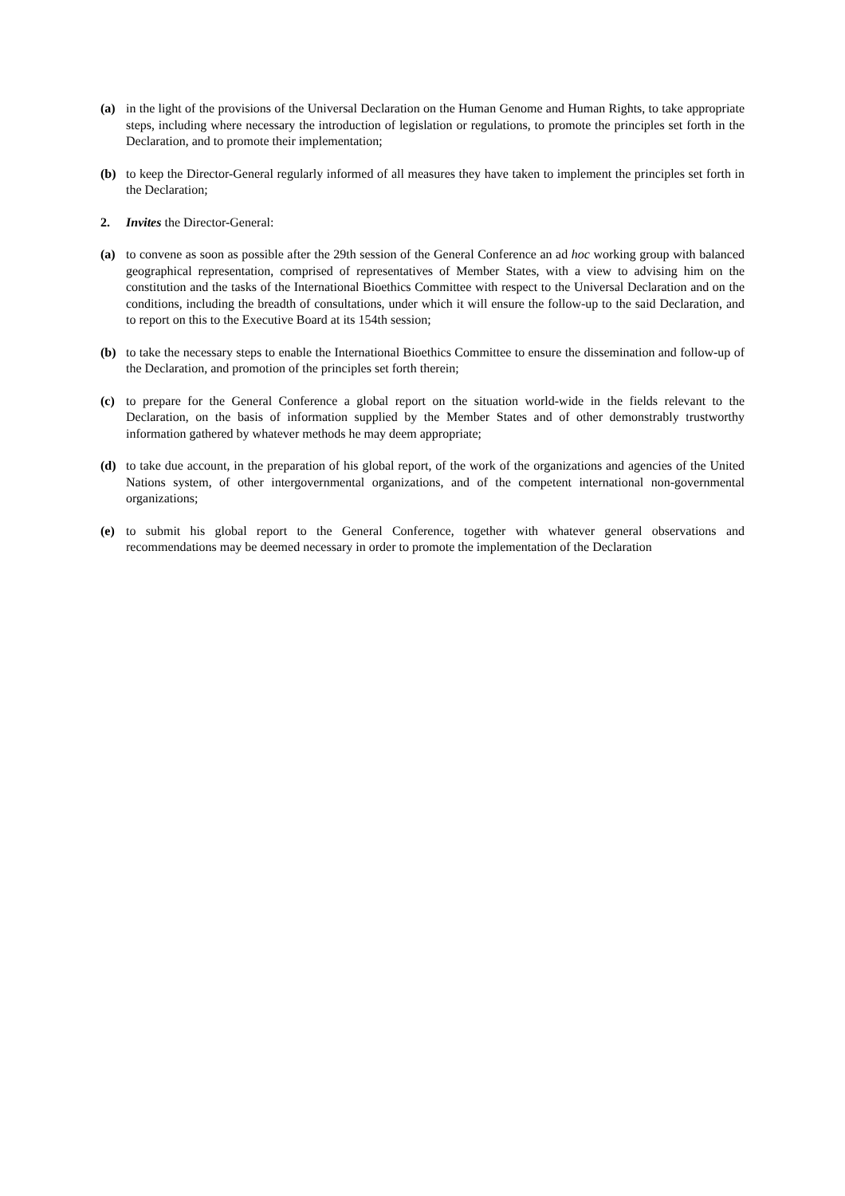(a) in the light of the provisions of the Universal Declaration on the Human Genome and Human Rights, to take appropriate steps, including where necessary the introduction of legislation or regulations, to promote the principles set forth in the Declaration, and to promote their implementation;
(b) to keep the Director-General regularly informed of all measures they have taken to implement the principles set forth in the Declaration;
2. Invites the Director-General:
(a) to convene as soon as possible after the 29th session of the General Conference an ad hoc working group with balanced geographical representation, comprised of representatives of Member States, with a view to advising him on the constitution and the tasks of the International Bioethics Committee with respect to the Universal Declaration and on the conditions, including the breadth of consultations, under which it will ensure the follow-up to the said Declaration, and to report on this to the Executive Board at its 154th session;
(b) to take the necessary steps to enable the International Bioethics Committee to ensure the dissemination and follow-up of the Declaration, and promotion of the principles set forth therein;
(c) to prepare for the General Conference a global report on the situation world-wide in the fields relevant to the Declaration, on the basis of information supplied by the Member States and of other demonstrably trustworthy information gathered by whatever methods he may deem appropriate;
(d) to take due account, in the preparation of his global report, of the work of the organizations and agencies of the United Nations system, of other intergovernmental organizations, and of the competent international non-governmental organizations;
(e) to submit his global report to the General Conference, together with whatever general observations and recommendations may be deemed necessary in order to promote the implementation of the Declaration